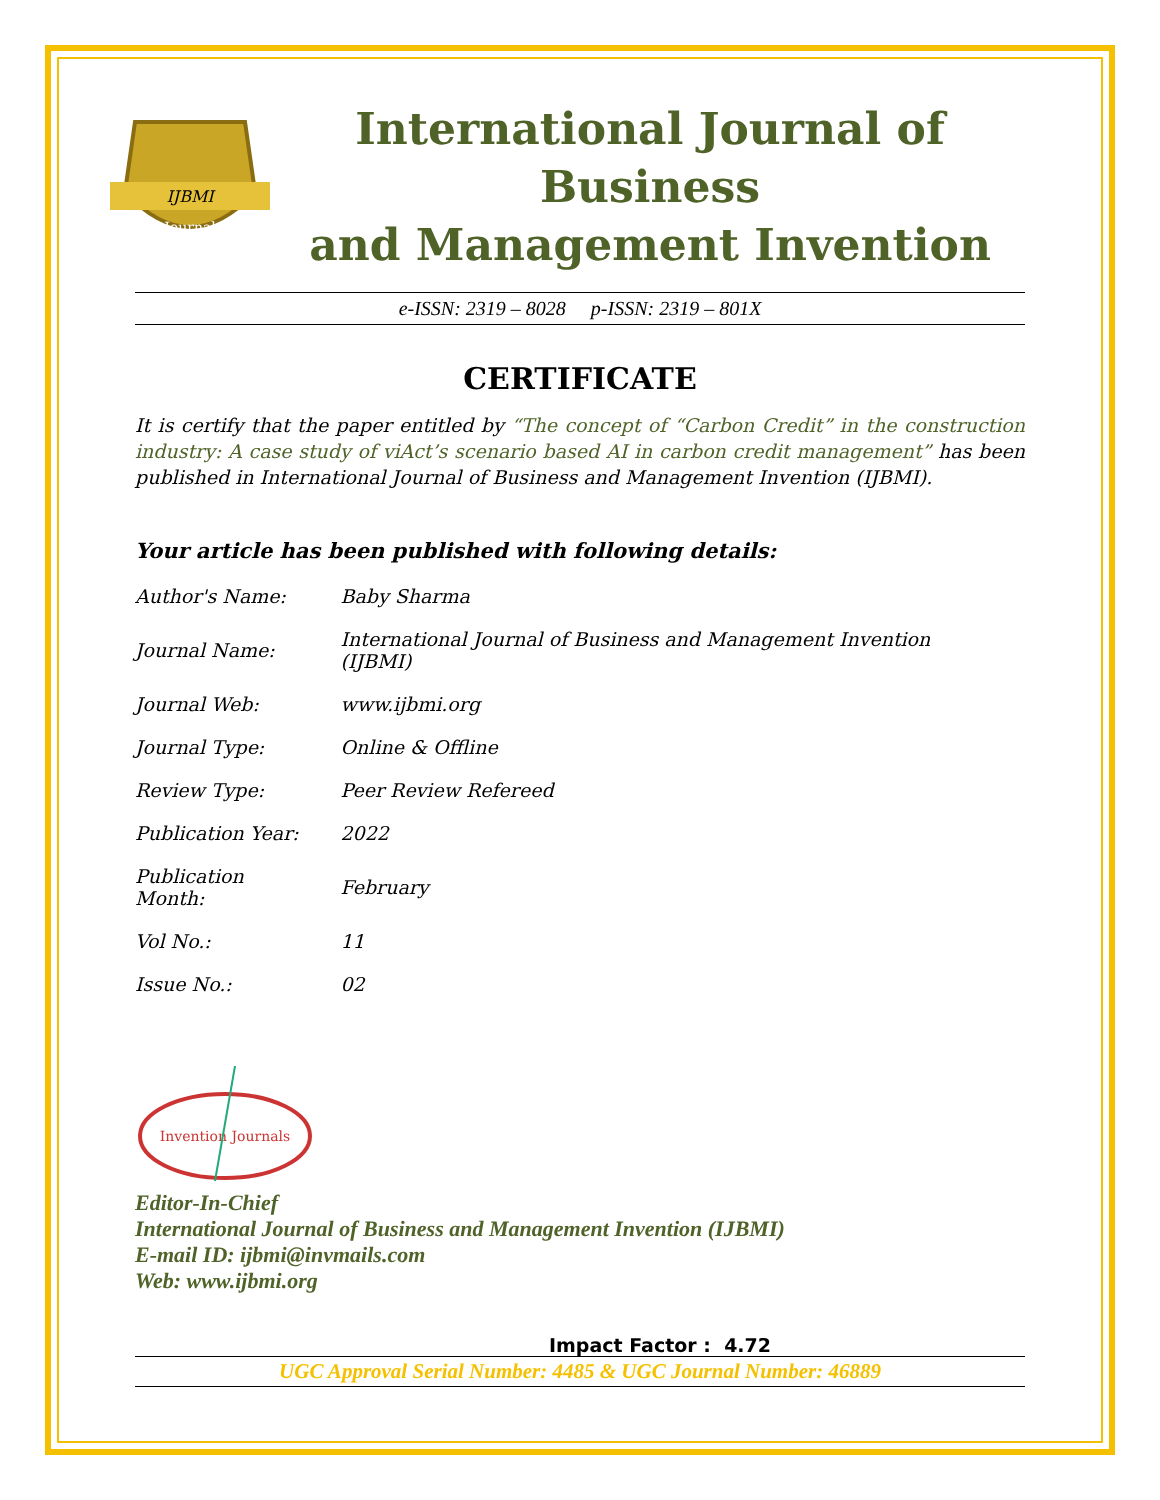IJBMI
Journal
International Journal of Business
and Management Invention
e-ISSN: 2319 – 8028 p-ISSN: 2319 – 801X
CERTIFICATE
It is certify that the paper entitled by “The concept of “Carbon Credit” in the construction industry: A case study of viAct’s scenario based AI in carbon credit management” has been published in International Journal of Business and Management Invention (IJBMI).
Your article has been published with following details:
| Author's Name: | Baby Sharma |
| Journal Name: | International Journal of Business and Management Invention (IJBMI) |
| Journal Web: | www.ijbmi.org |
| Journal Type: | Online & Offline |
| Review Type: | Peer Review Refereed |
| Publication Year: | 2022 |
| Publication Month: | February |
| Vol No.: | 11 |
| Issue No.: | 02 |
Invention Journals
Editor-In-Chief
International Journal of Business and Management Invention (IJBMI)
E-mail ID: ijbmi@invmails.com
Web: www.ijbmi.org
Impact Factor : 4.72
UGC Approval Serial Number: 4485 & UGC Journal Number: 46889